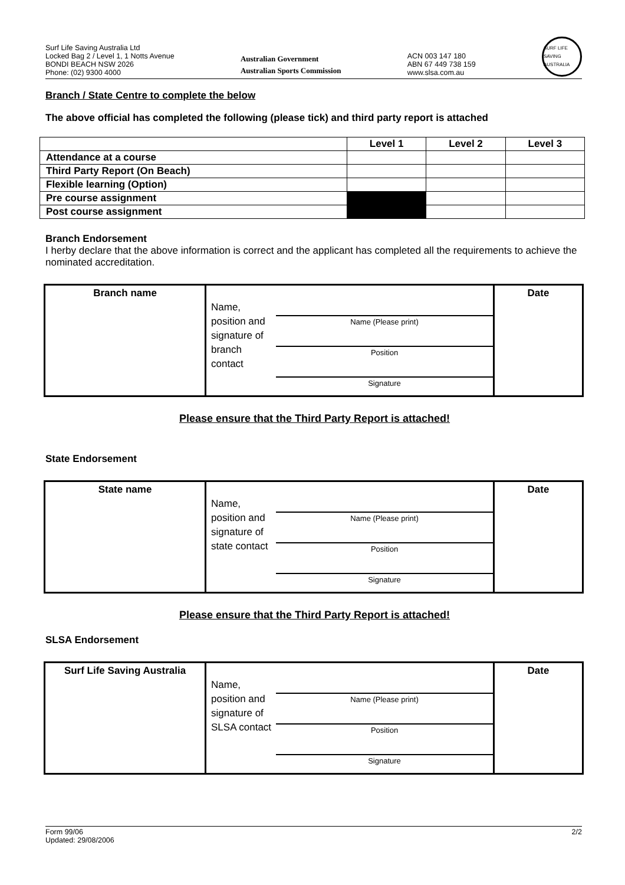Surf Life Saving Australia Ltd
Locked Bag 2 / Level 1, 1 Notts Avenue
BONDI BEACH NSW 2026
Phone: (02) 9300 4000
Australian Government
Australian Sports Commission
ACN 003 147 180
ABN 67 449 738 159
www.slsa.com.au
SURF LIFE SAVING AUSTRALIA
Branch / State Centre to complete the below
The above official has completed the following (please tick) and third party report is attached
| | Level 1 | Level 2 | Level 3 |
| --- | --- | --- | --- |
| Attendance at a course | | | |
| Third Party Report (On Beach) | | | |
| Flexible learning (Option) | | | |
| Pre course assignment | | | |
| Post course assignment | | | |
Branch Endorsement
I herby declare that the above information is correct and the applicant has completed all the requirements to achieve the nominated accreditation.
Branch name
Name, position and signature of branch contact
Name (Please print)
Position
Signature
Date
Please ensure that the Third Party Report is attached!
State Endorsement
State name
Name, position and signature of state contact
Name (Please print)
Position
Signature
Date
Please ensure that the Third Party Report is attached!
SLSA Endorsement
Surf Life Saving Australia
Name, position and signature of SLSA contact
Name (Please print)
Position
Signature
Date
Form 99/06
Updated: 29/08/2006
2/2